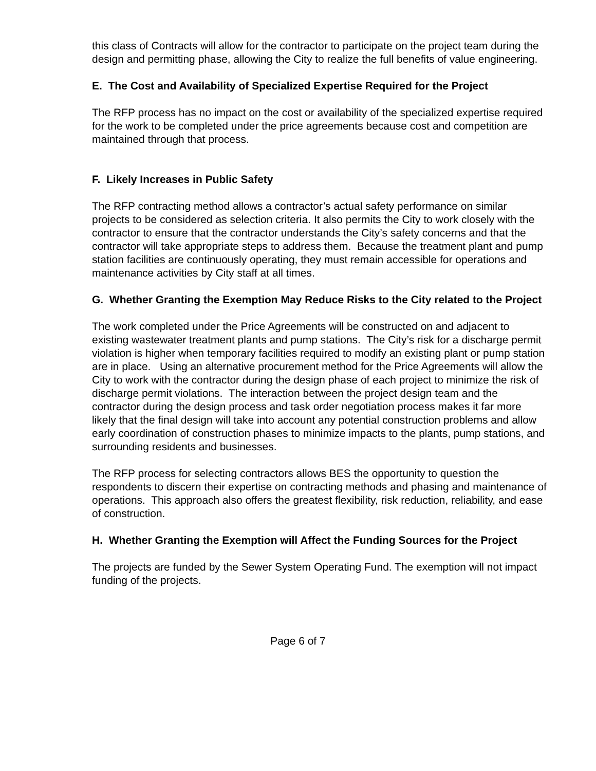this class of Contracts will allow for the contractor to participate on the project team during the design and permitting phase, allowing the City to realize the full benefits of value engineering.
E. The Cost and Availability of Specialized Expertise Required for the Project
The RFP process has no impact on the cost or availability of the specialized expertise required for the work to be completed under the price agreements because cost and competition are maintained through that process.
F. Likely Increases in Public Safety
The RFP contracting method allows a contractor’s actual safety performance on similar projects to be considered as selection criteria. It also permits the City to work closely with the contractor to ensure that the contractor understands the City’s safety concerns and that the contractor will take appropriate steps to address them. Because the treatment plant and pump station facilities are continuously operating, they must remain accessible for operations and maintenance activities by City staff at all times.
G. Whether Granting the Exemption May Reduce Risks to the City related to the Project
The work completed under the Price Agreements will be constructed on and adjacent to existing wastewater treatment plants and pump stations. The City’s risk for a discharge permit violation is higher when temporary facilities required to modify an existing plant or pump station are in place. Using an alternative procurement method for the Price Agreements will allow the City to work with the contractor during the design phase of each project to minimize the risk of discharge permit violations. The interaction between the project design team and the contractor during the design process and task order negotiation process makes it far more likely that the final design will take into account any potential construction problems and allow early coordination of construction phases to minimize impacts to the plants, pump stations, and surrounding residents and businesses.
The RFP process for selecting contractors allows BES the opportunity to question the respondents to discern their expertise on contracting methods and phasing and maintenance of operations. This approach also offers the greatest flexibility, risk reduction, reliability, and ease of construction.
H. Whether Granting the Exemption will Affect the Funding Sources for the Project
The projects are funded by the Sewer System Operating Fund. The exemption will not impact funding of the projects.
Page 6 of 7